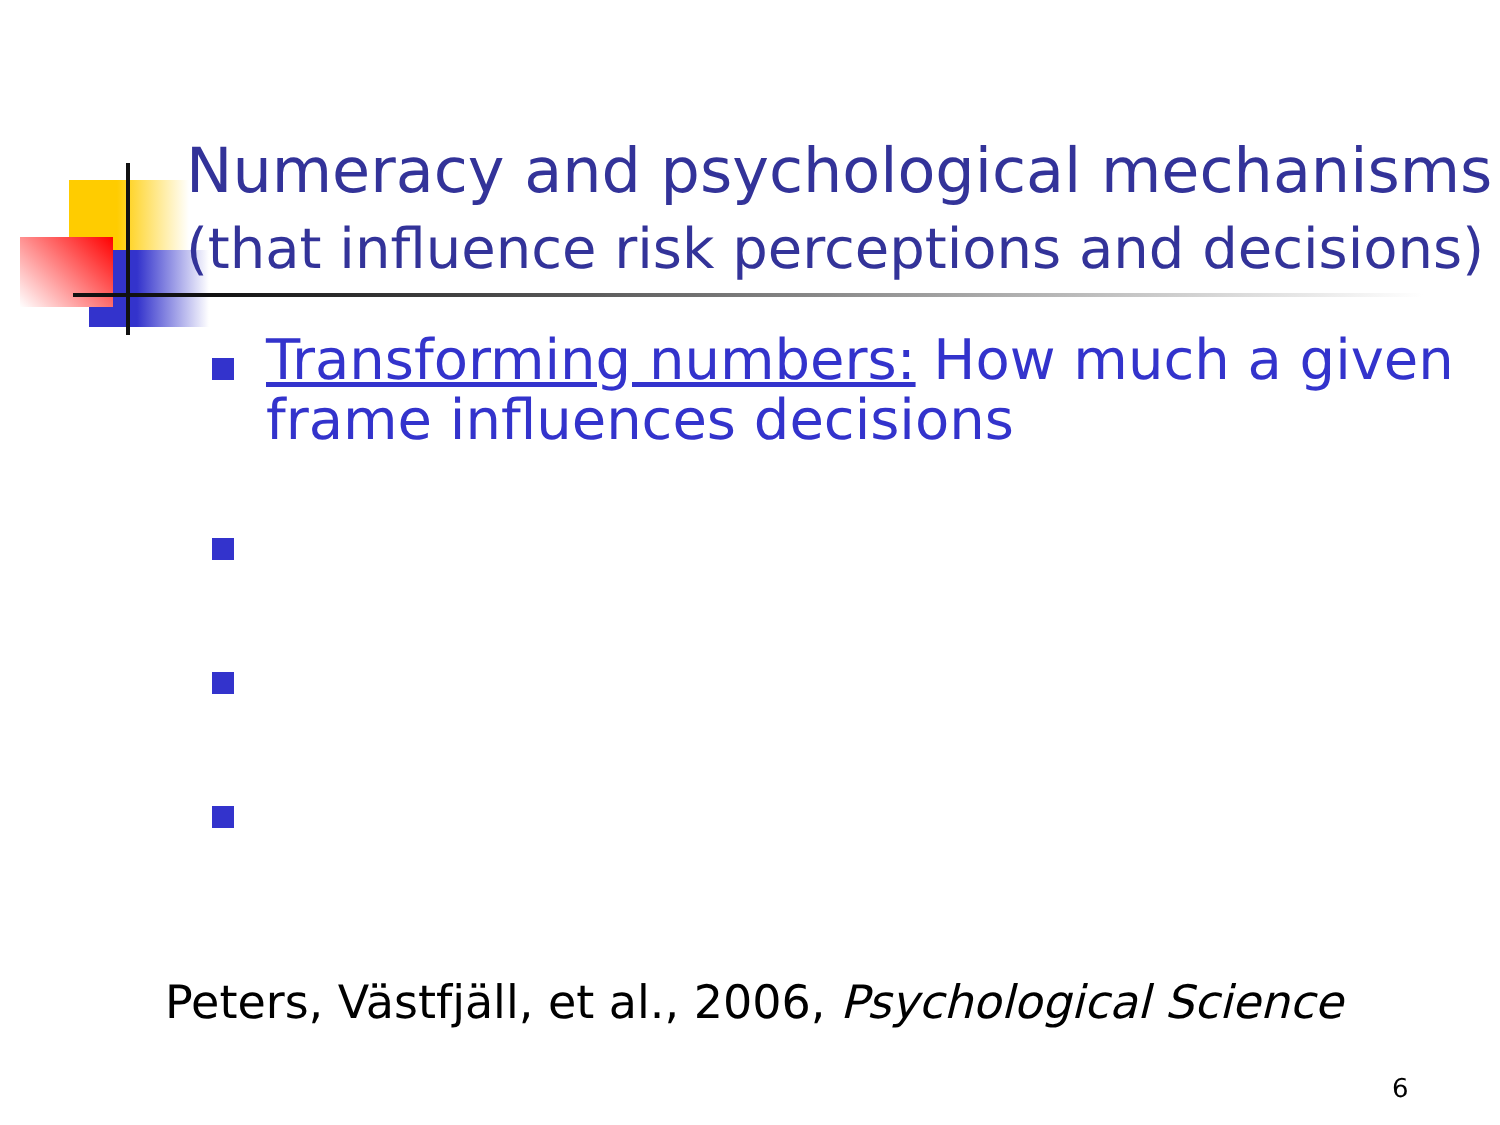Numeracy and psychological mechanisms
(that influence risk perceptions and decisions)
Transforming numbers: How much a given frame influences decisions
Peters, Västfjäll, et al., 2006, Psychological Science
6